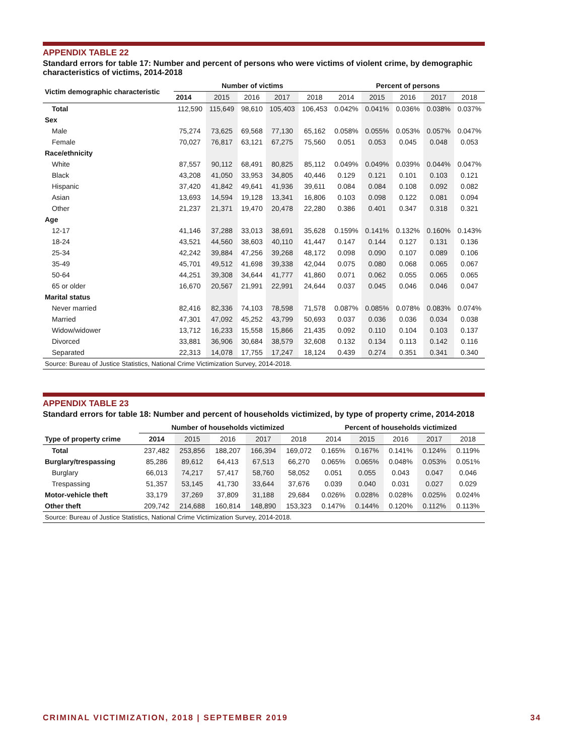APPENDIX TABLE 22
Standard errors for table 17: Number and percent of persons who were victims of violent crime, by demographic characteristics of victims, 2014-2018
| Victim demographic characteristic | Number of victims | | | | | Percent of persons | | | | |
| --- | --- | --- | --- | --- | --- | --- | --- | --- | --- | --- |
| | 2014 | 2015 | 2016 | 2017 | 2018 | 2014 | 2015 | 2016 | 2017 | 2018 |
| Total | 112,590 | 115,649 | 98,610 | 105,403 | 106,453 | 0.042% | 0.041% | 0.036% | 0.038% | 0.037% |
| Sex | | | | | | | | | | |
| Male | 75,274 | 73,625 | 69,568 | 77,130 | 65,162 | 0.058% | 0.055% | 0.053% | 0.057% | 0.047% |
| Female | 70,027 | 76,817 | 63,121 | 67,275 | 75,560 | 0.051 | 0.053 | 0.045 | 0.048 | 0.053 |
| Race/ethnicity | | | | | | | | | | |
| White | 87,557 | 90,112 | 68,491 | 80,825 | 85,112 | 0.049% | 0.049% | 0.039% | 0.044% | 0.047% |
| Black | 43,208 | 41,050 | 33,953 | 34,805 | 40,446 | 0.129 | 0.121 | 0.101 | 0.103 | 0.121 |
| Hispanic | 37,420 | 41,842 | 49,641 | 41,936 | 39,611 | 0.084 | 0.084 | 0.108 | 0.092 | 0.082 |
| Asian | 13,693 | 14,594 | 19,128 | 13,341 | 16,806 | 0.103 | 0.098 | 0.122 | 0.081 | 0.094 |
| Other | 21,237 | 21,371 | 19,470 | 20,478 | 22,280 | 0.386 | 0.401 | 0.347 | 0.318 | 0.321 |
| Age | | | | | | | | | | |
| 12-17 | 41,146 | 37,288 | 33,013 | 38,691 | 35,628 | 0.159% | 0.141% | 0.132% | 0.160% | 0.143% |
| 18-24 | 43,521 | 44,560 | 38,603 | 40,110 | 41,447 | 0.147 | 0.144 | 0.127 | 0.131 | 0.136 |
| 25-34 | 42,242 | 39,884 | 47,256 | 39,268 | 48,172 | 0.098 | 0.090 | 0.107 | 0.089 | 0.106 |
| 35-49 | 45,701 | 49,512 | 41,698 | 39,338 | 42,044 | 0.075 | 0.080 | 0.068 | 0.065 | 0.067 |
| 50-64 | 44,251 | 39,308 | 34,644 | 41,777 | 41,860 | 0.071 | 0.062 | 0.055 | 0.065 | 0.065 |
| 65 or older | 16,670 | 20,567 | 21,991 | 22,991 | 24,644 | 0.037 | 0.045 | 0.046 | 0.046 | 0.047 |
| Marital status | | | | | | | | | | |
| Never married | 82,416 | 82,336 | 74,103 | 78,598 | 71,578 | 0.087% | 0.085% | 0.078% | 0.083% | 0.074% |
| Married | 47,301 | 47,092 | 45,252 | 43,799 | 50,693 | 0.037 | 0.036 | 0.036 | 0.034 | 0.038 |
| Widow/widower | 13,712 | 16,233 | 15,558 | 15,866 | 21,435 | 0.092 | 0.110 | 0.104 | 0.103 | 0.137 |
| Divorced | 33,881 | 36,906 | 30,684 | 38,579 | 32,608 | 0.132 | 0.134 | 0.113 | 0.142 | 0.116 |
| Separated | 22,313 | 14,078 | 17,755 | 17,247 | 18,124 | 0.439 | 0.274 | 0.351 | 0.341 | 0.340 |
| Source: Bureau of Justice Statistics, National Crime Victimization Survey, 2014-2018. | | | | | | | | | | |
APPENDIX TABLE 23
Standard errors for table 18: Number and percent of households victimized, by type of property crime, 2014-2018
| | Number of households victimized | | | | | Percent of households victimized | | | | |
| --- | --- | --- | --- | --- | --- | --- | --- | --- | --- | --- |
| Type of property crime | 2014 | 2015 | 2016 | 2017 | 2018 | 2014 | 2015 | 2016 | 2017 | 2018 |
| Total | 237,482 | 253,856 | 188,207 | 166,394 | 169,072 | 0.165% | 0.167% | 0.141% | 0.124% | 0.119% |
| Burglary/trespassing | 85,286 | 89,612 | 64,413 | 67,513 | 66,270 | 0.065% | 0.065% | 0.048% | 0.053% | 0.051% |
| Burglary | 66,013 | 74,217 | 57,417 | 58,760 | 58,052 | 0.051 | 0.055 | 0.043 | 0.047 | 0.046 |
| Trespassing | 51,357 | 53,145 | 41,730 | 33,644 | 37,676 | 0.039 | 0.040 | 0.031 | 0.027 | 0.029 |
| Motor-vehicle theft | 33,179 | 37,269 | 37,809 | 31,188 | 29,684 | 0.026% | 0.028% | 0.028% | 0.025% | 0.024% |
| Other theft | 209,742 | 214,688 | 160,814 | 148,890 | 153,323 | 0.147% | 0.144% | 0.120% | 0.112% | 0.113% |
| Source: Bureau of Justice Statistics, National Crime Victimization Survey, 2014-2018. | | | | | | | | | | |
CRIMINAL VICTIMIZATION, 2018 | SEPTEMBER 2019 34